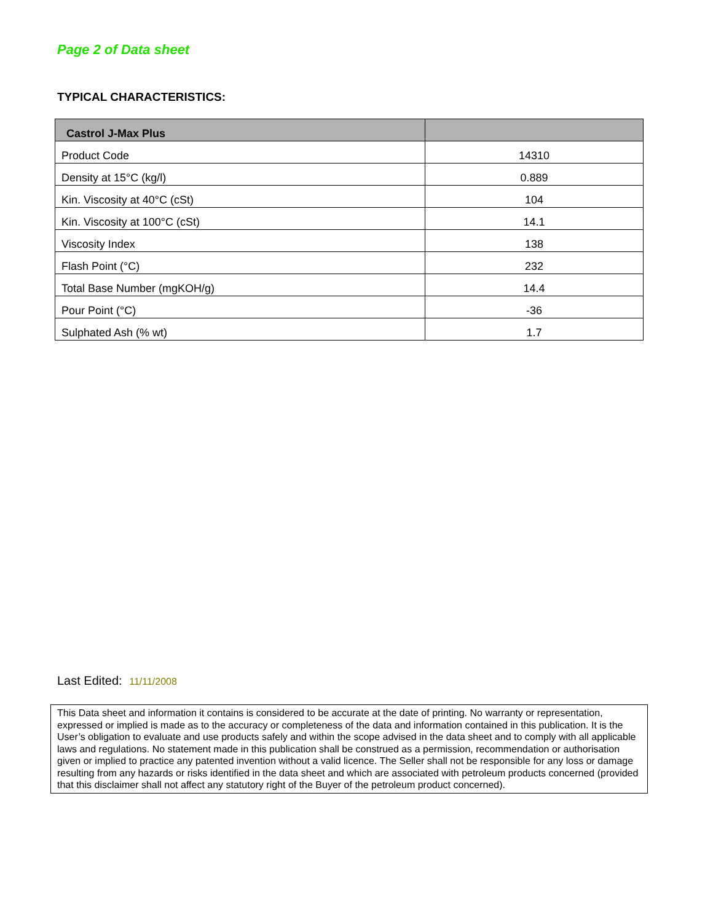Page 2 of Data sheet
TYPICAL CHARACTERISTICS:
| Castrol J-Max Plus | |
| --- | --- |
| Product Code | 14310 |
| Density at 15°C (kg/l) | 0.889 |
| Kin. Viscosity at 40°C (cSt) | 104 |
| Kin. Viscosity at 100°C (cSt) | 14.1 |
| Viscosity Index | 138 |
| Flash Point (°C) | 232 |
| Total Base Number (mgKOH/g) | 14.4 |
| Pour Point (°C) | -36 |
| Sulphated Ash (% wt) | 1.7 |
Last Edited: 11/11/2008
This Data sheet and information it contains is considered to be accurate at the date of printing. No warranty or representation, expressed or implied is made as to the accuracy or completeness of the data and information contained in this publication. It is the User’s obligation to evaluate and use products safely and within the scope advised in the data sheet and to comply with all applicable laws and regulations. No statement made in this publication shall be construed as a permission, recommendation or authorisation given or implied to practice any patented invention without a valid licence. The Seller shall not be responsible for any loss or damage resulting from any hazards or risks identified in the data sheet and which are associated with petroleum products concerned (provided that this disclaimer shall not affect any statutory right of the Buyer of the petroleum product concerned).